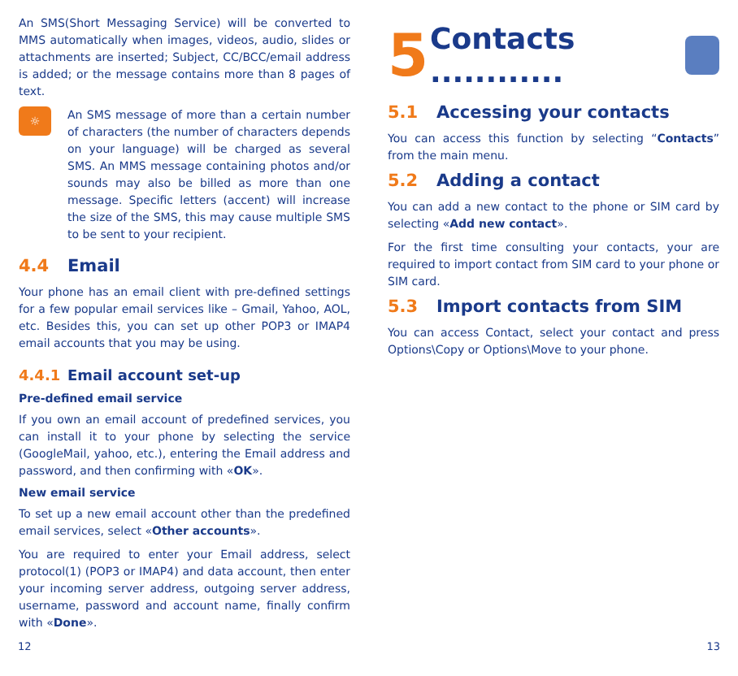An SMS(Short Messaging Service) will be converted to MMS automatically when images, videos, audio, slides or attachments are inserted; Subject, CC/BCC/email address is added; or the message contains more than 8 pages of text.
☼
An SMS message of more than a certain number of characters (the number of characters depends on your language) will be charged as several SMS. An MMS message containing photos and/or sounds may also be billed as more than one message. Specific letters (accent) will increase the size of the SMS, this may cause multiple SMS to be sent to your recipient.
4.4 Email
Your phone has an email client with pre-defined settings for a few popular email services like – Gmail, Yahoo, AOL, etc. Besides this, you can set up other POP3 or IMAP4 email accounts that you may be using.
4.4.1 Email account set-up
Pre-defined email service
If you own an email account of predefined services, you can install it to your phone by selecting the service (GoogleMail, yahoo, etc.), entering the Email address and password, and then confirming with «OK».
New email service
To set up a new email account other than the predefined email services, select «Other accounts».
You are required to enter your Email address, select protocol(1) (POP3 or IMAP4) and data account, then enter your incoming server address, outgoing server address, username, password and account name, finally confirm with «Done».
5 Contacts ............
5.1 Accessing your contacts
You can access this function by selecting “Contacts” from the main menu.
5.2 Adding a contact
You can add a new contact to the phone or SIM card by selecting «Add new contact».
For the first time consulting your contacts, your are required to import contact from SIM card to your phone or SIM card.
5.3 Import contacts from SIM
You can access Contact, select your contact and press Options\Copy or Options\Move to your phone.
12 13